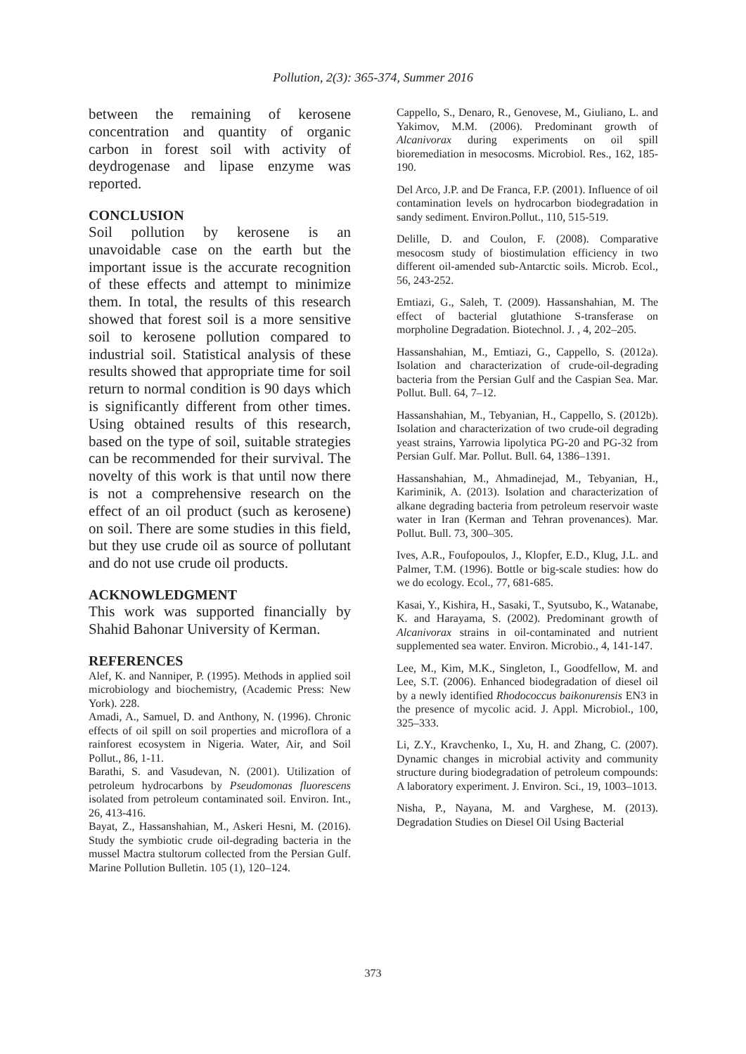Pollution, 2(3): 365-374, Summer 2016
between the remaining of kerosene concentration and quantity of organic carbon in forest soil with activity of deydrogenase and lipase enzyme was reported.
CONCLUSION
Soil pollution by kerosene is an unavoidable case on the earth but the important issue is the accurate recognition of these effects and attempt to minimize them. In total, the results of this research showed that forest soil is a more sensitive soil to kerosene pollution compared to industrial soil. Statistical analysis of these results showed that appropriate time for soil return to normal condition is 90 days which is significantly different from other times. Using obtained results of this research, based on the type of soil, suitable strategies can be recommended for their survival. The novelty of this work is that until now there is not a comprehensive research on the effect of an oil product (such as kerosene) on soil. There are some studies in this field, but they use crude oil as source of pollutant and do not use crude oil products.
ACKNOWLEDGMENT
This work was supported financially by Shahid Bahonar University of Kerman.
REFERENCES
Alef, K. and Nanniper, P. (1995). Methods in applied soil microbiology and biochemistry, (Academic Press: New York). 228.
Amadi, A., Samuel, D. and Anthony, N. (1996). Chronic effects of oil spill on soil properties and microflora of a rainforest ecosystem in Nigeria. Water, Air, and Soil Pollut., 86, 1-11.
Barathi, S. and Vasudevan, N. (2001). Utilization of petroleum hydrocarbons by Pseudomonas fluorescens isolated from petroleum contaminated soil. Environ. Int., 26, 413-416.
Bayat, Z., Hassanshahian, M., Askeri Hesni, M. (2016). Study the symbiotic crude oil-degrading bacteria in the mussel Mactra stultorum collected from the Persian Gulf. Marine Pollution Bulletin. 105 (1), 120–124.
Cappello, S., Denaro, R., Genovese, M., Giuliano, L. and Yakimov, M.M. (2006). Predominant growth of Alcanivorax during experiments on oil spill bioremediation in mesocosms. Microbiol. Res., 162, 185-190.
Del Arco, J.P. and De Franca, F.P. (2001). Influence of oil contamination levels on hydrocarbon biodegradation in sandy sediment. Environ.Pollut., 110, 515-519.
Delille, D. and Coulon, F. (2008). Comparative mesocosm study of biostimulation efficiency in two different oil-amended sub-Antarctic soils. Microb. Ecol., 56, 243-252.
Emtiazi, G., Saleh, T. (2009). Hassanshahian, M. The effect of bacterial glutathione S-transferase on morpholine Degradation. Biotechnol. J. , 4, 202–205.
Hassanshahian, M., Emtiazi, G., Cappello, S. (2012a). Isolation and characterization of crude-oil-degrading bacteria from the Persian Gulf and the Caspian Sea. Mar. Pollut. Bull. 64, 7–12.
Hassanshahian, M., Tebyanian, H., Cappello, S. (2012b). Isolation and characterization of two crude-oil degrading yeast strains, Yarrowia lipolytica PG-20 and PG-32 from Persian Gulf. Mar. Pollut. Bull. 64, 1386–1391.
Hassanshahian, M., Ahmadinejad, M., Tebyanian, H., Kariminik, A. (2013). Isolation and characterization of alkane degrading bacteria from petroleum reservoir waste water in Iran (Kerman and Tehran provenances). Mar. Pollut. Bull. 73, 300–305.
Ives, A.R., Foufopoulos, J., Klopfer, E.D., Klug, J.L. and Palmer, T.M. (1996). Bottle or big-scale studies: how do we do ecology. Ecol., 77, 681-685.
Kasai, Y., Kishira, H., Sasaki, T., Syutsubo, K., Watanabe, K. and Harayama, S. (2002). Predominant growth of Alcanivorax strains in oil-contaminated and nutrient supplemented sea water. Environ. Microbio., 4, 141-147.
Lee, M., Kim, M.K., Singleton, I., Goodfellow, M. and Lee, S.T. (2006). Enhanced biodegradation of diesel oil by a newly identified Rhodococcus baikonurensis EN3 in the presence of mycolic acid. J. Appl. Microbiol., 100, 325–333.
Li, Z.Y., Kravchenko, I., Xu, H. and Zhang, C. (2007). Dynamic changes in microbial activity and community structure during biodegradation of petroleum compounds: A laboratory experiment. J. Environ. Sci., 19, 1003–1013.
Nisha, P., Nayana, M. and Varghese, M. (2013). Degradation Studies on Diesel Oil Using Bacterial
373